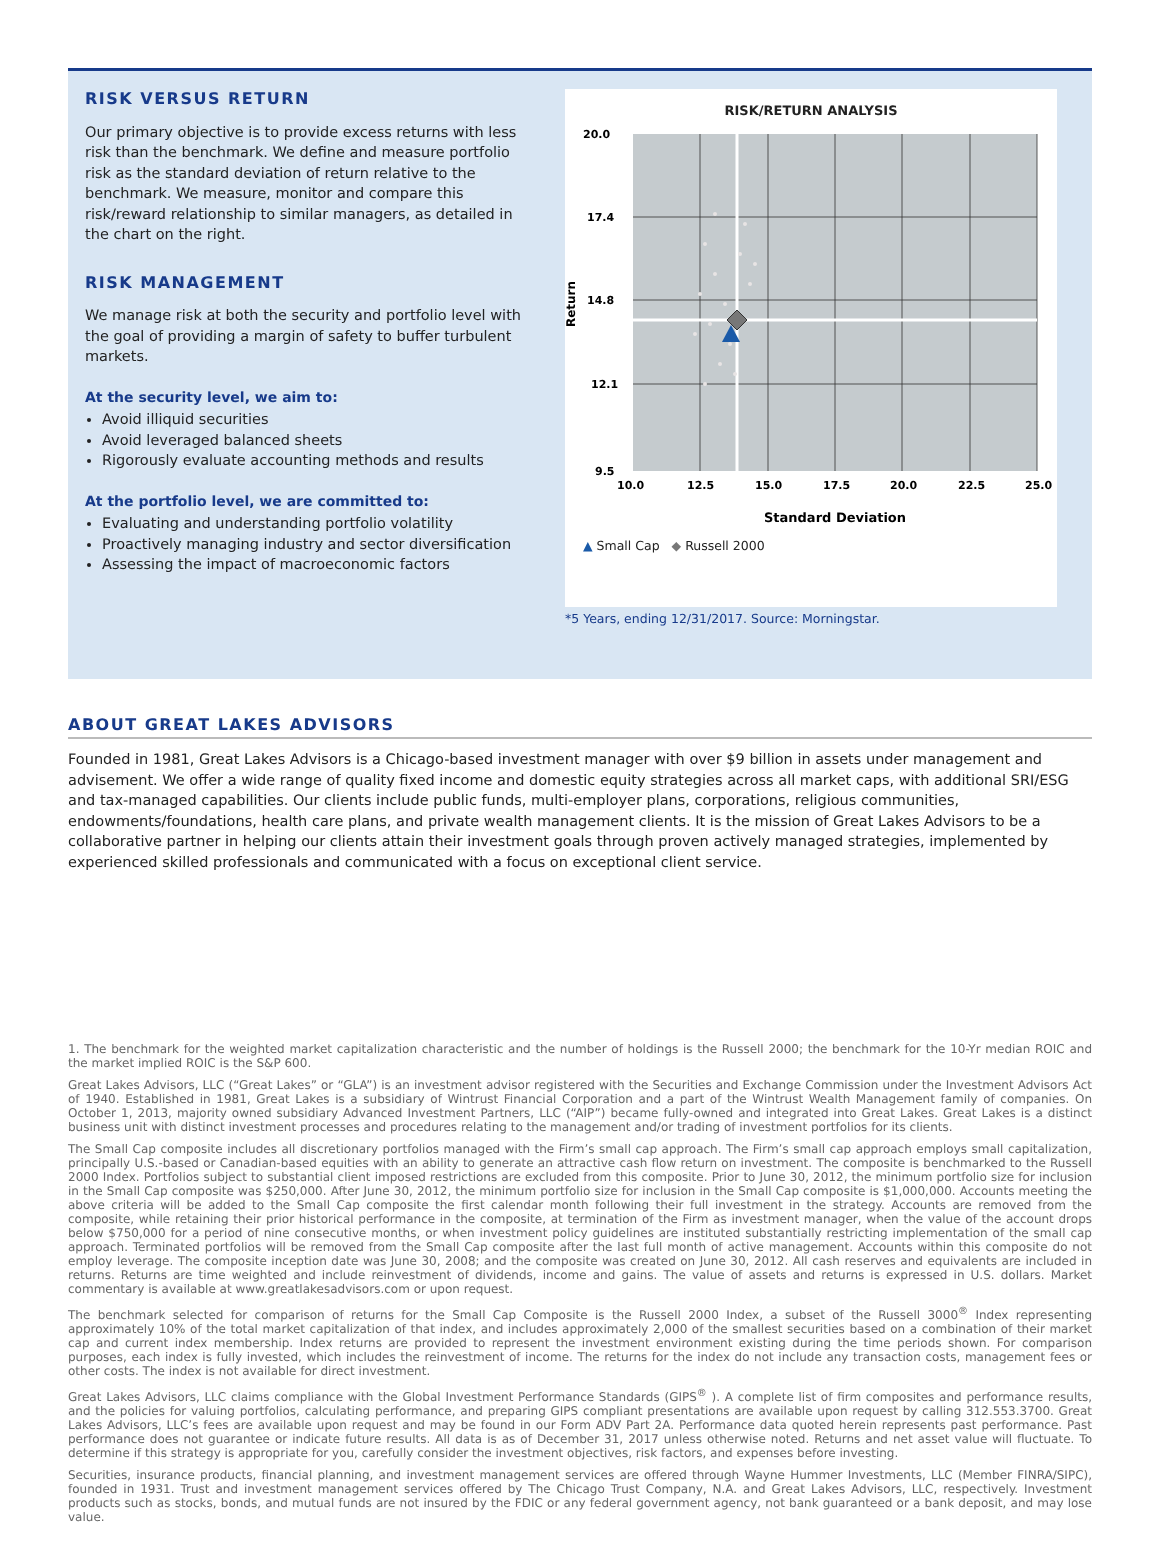RISK VERSUS RETURN
Our primary objective is to provide excess returns with less risk than the benchmark. We define and measure portfolio risk as the standard deviation of return relative to the benchmark. We measure, monitor and compare this risk/reward relationship to similar managers, as detailed in the chart on the right.
RISK MANAGEMENT
We manage risk at both the security and portfolio level with the goal of providing a margin of safety to buffer turbulent markets.
At the security level, we aim to:
Avoid illiquid securities
Avoid leveraged balanced sheets
Rigorously evaluate accounting methods and results
At the portfolio level, we are committed to:
Evaluating and understanding portfolio volatility
Proactively managing industry and sector diversification
Assessing the impact of macroeconomic factors
RISK/RETURN ANALYSIS
20.0
17.4
14.8
12.1
9.5
10.0
12.5
15.0
17.5
20.0
22.5
25.0
Return
Standard Deviation
▲ Small Cap ◆ Russell 2000
*5 Years, ending 12/31/2017. Source: Morningstar.
ABOUT GREAT LAKES ADVISORS
Founded in 1981, Great Lakes Advisors is a Chicago-based investment manager with over $9 billion in assets under management and advisement. We offer a wide range of quality fixed income and domestic equity strategies across all market caps, with additional SRI/ESG and tax-managed capabilities. Our clients include public funds, multi-employer plans, corporations, religious communities, endowments/foundations, health care plans, and private wealth management clients. It is the mission of Great Lakes Advisors to be a collaborative partner in helping our clients attain their investment goals through proven actively managed strategies, implemented by experienced skilled professionals and communicated with a focus on exceptional client service.
1. The benchmark for the weighted market capitalization characteristic and the number of holdings is the Russell 2000; the benchmark for the 10-Yr median ROIC and the market implied ROIC is the S&P 600.
Great Lakes Advisors, LLC (“Great Lakes” or “GLA”) is an investment advisor registered with the Securities and Exchange Commission under the Investment Advisors Act of 1940. Established in 1981, Great Lakes is a subsidiary of Wintrust Financial Corporation and a part of the Wintrust Wealth Management family of companies. On October 1, 2013, majority owned subsidiary Advanced Investment Partners, LLC (“AIP”) became fully-owned and integrated into Great Lakes. Great Lakes is a distinct business unit with distinct investment processes and procedures relating to the management and/or trading of investment portfolios for its clients.
The Small Cap composite includes all discretionary portfolios managed with the Firm’s small cap approach. The Firm’s small cap approach employs small capitalization, principally U.S.-based or Canadian-based equities with an ability to generate an attractive cash flow return on investment. The composite is benchmarked to the Russell 2000 Index. Portfolios subject to substantial client imposed restrictions are excluded from this composite. Prior to June 30, 2012, the minimum portfolio size for inclusion in the Small Cap composite was $250,000. After June 30, 2012, the minimum portfolio size for inclusion in the Small Cap composite is $1,000,000. Accounts meeting the above criteria will be added to the Small Cap composite the first calendar month following their full investment in the strategy. Accounts are removed from the composite, while retaining their prior historical performance in the composite, at termination of the Firm as investment manager, when the value of the account drops below $750,000 for a period of nine consecutive months, or when investment policy guidelines are instituted substantially restricting implementation of the small cap approach. Terminated portfolios will be removed from the Small Cap composite after the last full month of active management. Accounts within this composite do not employ leverage. The composite inception date was June 30, 2008; and the composite was created on June 30, 2012. All cash reserves and equivalents are included in returns. Returns are time weighted and include reinvestment of dividends, income and gains. The value of assets and returns is expressed in U.S. dollars. Market commentary is available at www.greatlakesadvisors.com or upon request.
The benchmark selected for comparison of returns for the Small Cap Composite is the Russell 2000 Index, a subset of the Russell 3000<sup>®</sup> Index representing approximately 10% of the total market capitalization of that index, and includes approximately 2,000 of the smallest securities based on a combination of their market cap and current index membership. Index returns are provided to represent the investment environment existing during the time periods shown. For comparison purposes, each index is fully invested, which includes the reinvestment of income. The returns for the index do not include any transaction costs, management fees or other costs. The index is not available for direct investment.
Great Lakes Advisors, LLC claims compliance with the Global Investment Performance Standards (GIPS<sup>®</sup> ). A complete list of firm composites and performance results, and the policies for valuing portfolios, calculating performance, and preparing GIPS compliant presentations are available upon request by calling 312.553.3700. Great Lakes Advisors, LLC’s fees are available upon request and may be found in our Form ADV Part 2A. Performance data quoted herein represents past performance. Past performance does not guarantee or indicate future results. All data is as of December 31, 2017 unless otherwise noted. Returns and net asset value will fluctuate. To determine if this strategy is appropriate for you, carefully consider the investment objectives, risk factors, and expenses before investing.
Securities, insurance products, financial planning, and investment management services are offered through Wayne Hummer Investments, LLC (Member FINRA/SIPC), founded in 1931. Trust and investment management services offered by The Chicago Trust Company, N.A. and Great Lakes Advisors, LLC, respectively. Investment products such as stocks, bonds, and mutual funds are not insured by the FDIC or any federal government agency, not bank guaranteed or a bank deposit, and may lose value.